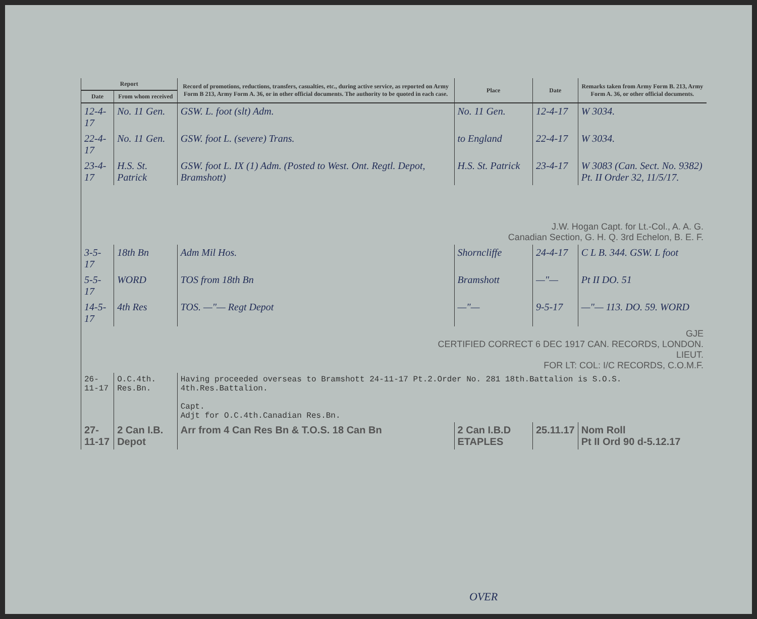| Report | | Record of promotions, reductions, transfers, casualties, etc., during active service, as reported on Army Form B 213, Army Form A. 36, or in other official documents. The authority to be quoted in each case. | Place | Date | Remarks taken from Army Form B. 213, Army Form A. 36, or other official documents. |
| --- | --- | --- | --- | --- | --- |
| Date | From whom received | | | | |
| 12-4-17 | No. 11 Gen. | GSW. L. foot (slt) Adm. | No. 11 Gen. | 12-4-17 | W 3034. |
| 22-4-17 | No. 11 Gen. | GSW. foot L. (severe) Trans. | to England | 22-4-17 | W 3034. |
| 23-4-17 | H.S. St. Patrick | GSW. foot L. IX (1) Adm. (Posted to West. Ont. Regtl. Depot, Bramshott) | H.S. St. Patrick | 23-4-17 | W 3083 (Can. Sect. No. 9382) Pt. II Order 32, 11/5/17. |
| J.W. Hogan Capt. for Lt.-Col., A. A. G. Canadian Section, G. H. Q. 3rd Echelon, B. E. F. | | | | | |
| 3-5-17 | 18th Bn | Adm Mil Hos. | Shorncliffe | 24-4-17 | C L B. 344. GSW. L foot |
| 5-5-17 | WORD | TOS from 18th Bn | Bramshott | —"— | Pt II DO. 51 |
| 14-5-17 | 4th Res | TOS. —"— Regt Depot | —"— | 9-5-17 | —"— 113. DO. 59. WORD |
| GJE CERTIFIED CORRECT 6 DEC 1917 CAN. RECORDS, LONDON. LIEUT. FOR LT: COL: I/C RECORDS, C.O.M.F. | | | | | |
| 26-11-17 | O.C.4th. Res.Bn. | Having proceeded overseas to Bramshott 24-11-17 Pt.2.Order No. 281 18th.Battalion is S.O.S. 4th.Res.Battalion. Capt. Adjt for O.C.4th.Canadian Res.Bn. | | | |
| 27-11-17 | 2 Can I.B. Depot | Arr from 4 Can Res Bn & T.O.S. 18 Can Bn | 2 Can I.B.D ETAPLES | 25.11.17 | Nom Roll Pt II Ord 90 d-5.12.17 |
OVER